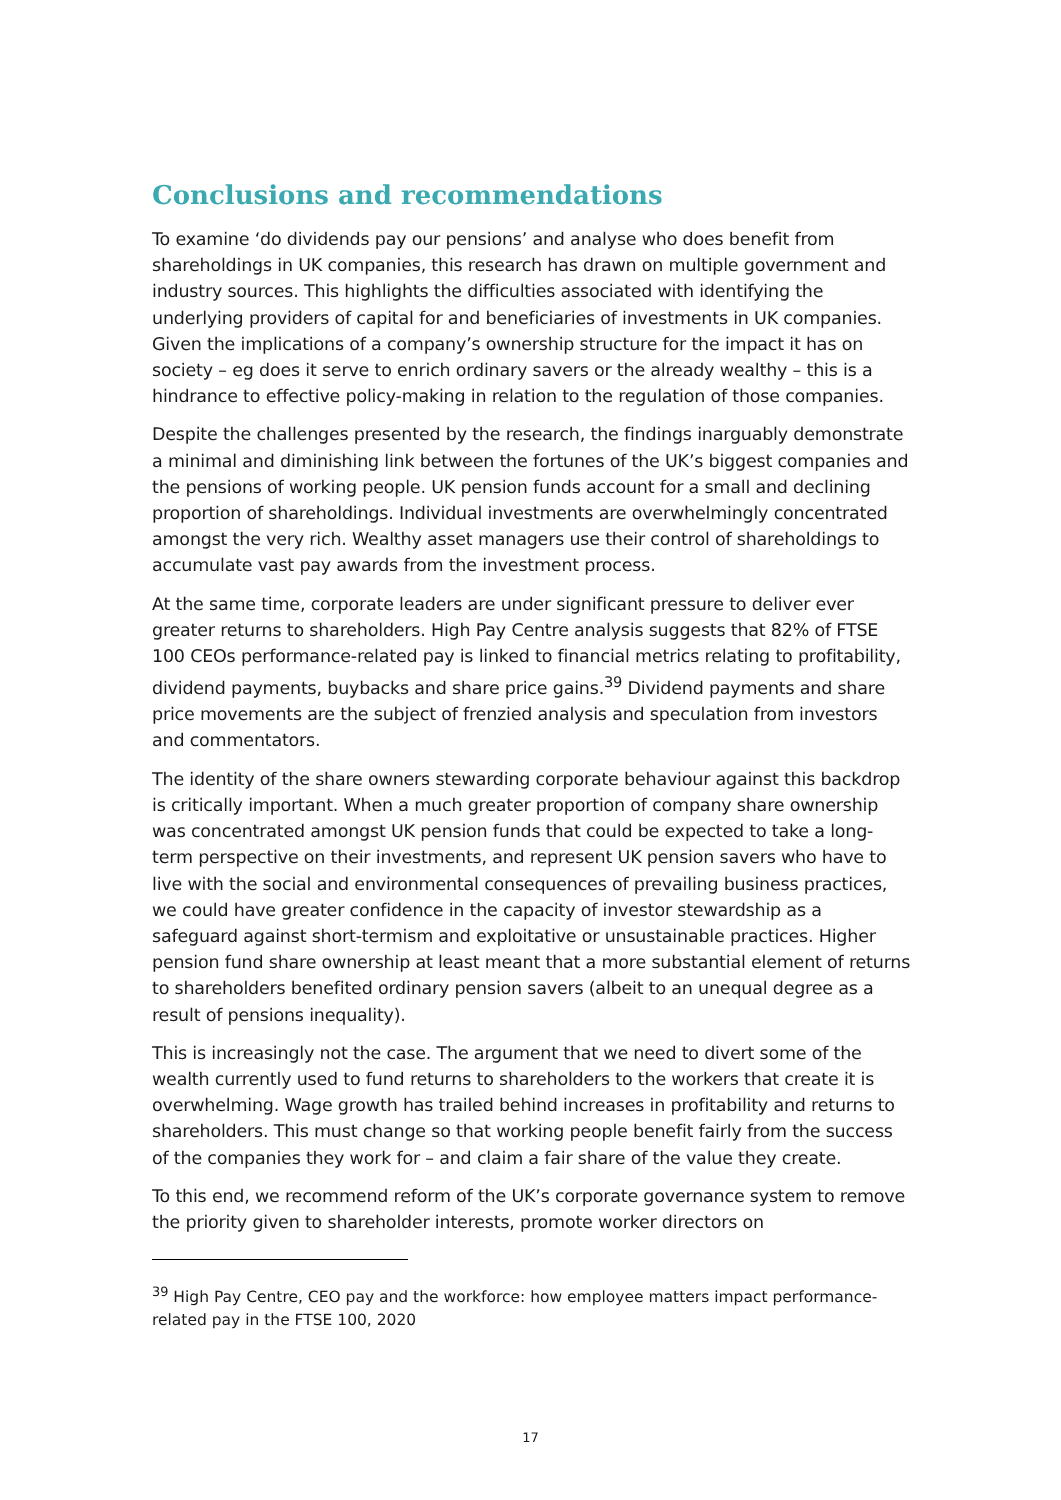Conclusions and recommendations
To examine ‘do dividends pay our pensions’ and analyse who does benefit from shareholdings in UK companies, this research has drawn on multiple government and industry sources. This highlights the difficulties associated with identifying the underlying providers of capital for and beneficiaries of investments in UK companies. Given the implications of a company’s ownership structure for the impact it has on society – eg does it serve to enrich ordinary savers or the already wealthy – this is a hindrance to effective policy-making in relation to the regulation of those companies.
Despite the challenges presented by the research, the findings inarguably demonstrate a minimal and diminishing link between the fortunes of the UK’s biggest companies and the pensions of working people. UK pension funds account for a small and declining proportion of shareholdings. Individual investments are overwhelmingly concentrated amongst the very rich. Wealthy asset managers use their control of shareholdings to accumulate vast pay awards from the investment process.
At the same time, corporate leaders are under significant pressure to deliver ever greater returns to shareholders. High Pay Centre analysis suggests that 82% of FTSE 100 CEOs performance-related pay is linked to financial metrics relating to profitability, dividend payments, buybacks and share price gains.<sup>39</sup> Dividend payments and share price movements are the subject of frenzied analysis and speculation from investors and commentators.
The identity of the share owners stewarding corporate behaviour against this backdrop is critically important. When a much greater proportion of company share ownership was concentrated amongst UK pension funds that could be expected to take a long-term perspective on their investments, and represent UK pension savers who have to live with the social and environmental consequences of prevailing business practices, we could have greater confidence in the capacity of investor stewardship as a safeguard against short-termism and exploitative or unsustainable practices. Higher pension fund share ownership at least meant that a more substantial element of returns to shareholders benefited ordinary pension savers (albeit to an unequal degree as a result of pensions inequality).
This is increasingly not the case. The argument that we need to divert some of the wealth currently used to fund returns to shareholders to the workers that create it is overwhelming. Wage growth has trailed behind increases in profitability and returns to shareholders. This must change so that working people benefit fairly from the success of the companies they work for – and claim a fair share of the value they create.
To this end, we recommend reform of the UK’s corporate governance system to remove the priority given to shareholder interests, promote worker directors on
<sup>39</sup> High Pay Centre, CEO pay and the workforce: how employee matters impact performance-related pay in the FTSE 100, 2020
17